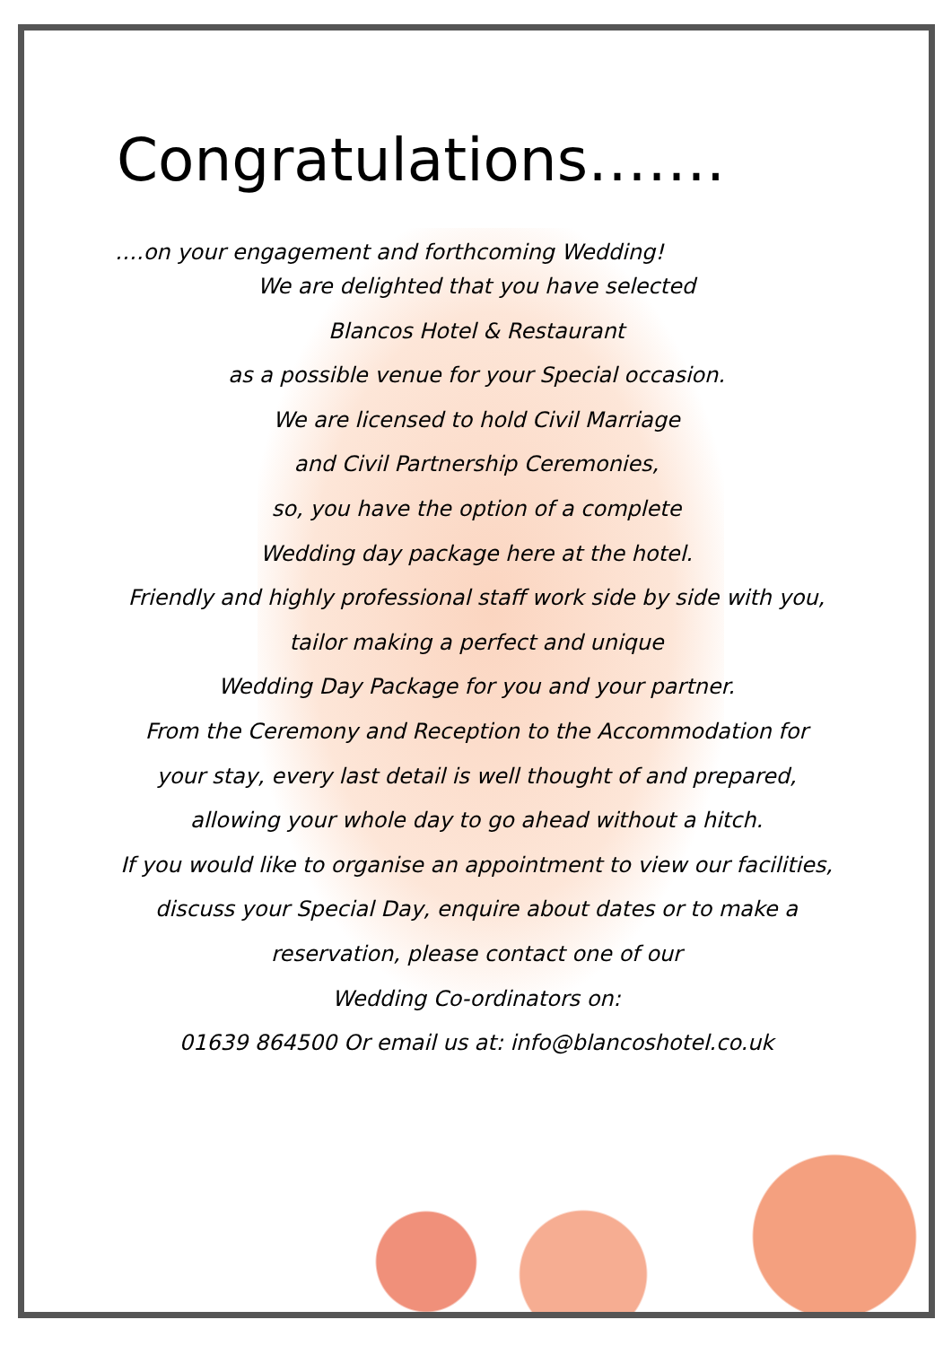Congratulations…….
….on your engagement and forthcoming Wedding!
We are delighted that you have selected
Blancos Hotel & Restaurant
as a possible venue for your Special occasion.
We are licensed to hold Civil Marriage
and Civil Partnership Ceremonies,
so, you have the option of a complete
Wedding day package here at the hotel.
Friendly and highly professional staff work side by side with you, tailor making a perfect and unique
Wedding Day Package for you and your partner.
From the Ceremony and Reception to the Accommodation for your stay, every last detail is well thought of and prepared, allowing your whole day to go ahead without a hitch.
If you would like to organise an appointment to view our facilities, discuss your Special Day, enquire about dates or to make a reservation, please contact one of our
Wedding Co-ordinators on:
01639 864500 Or email us at: info@blancoshotel.co.uk